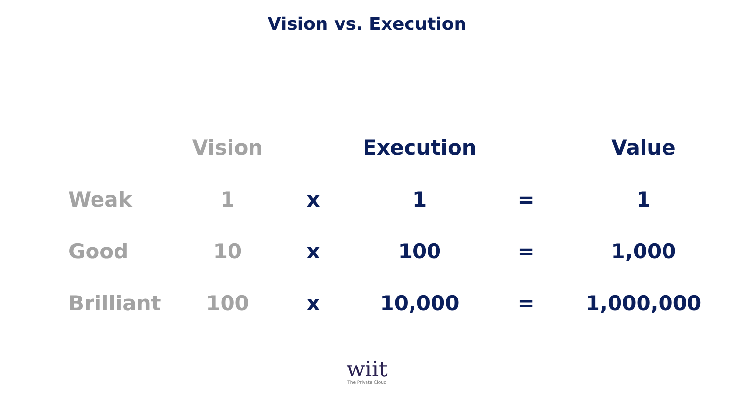Vision vs. Execution
| | Vision | | Execution | | Value |
| --- | --- | --- | --- | --- | --- |
| Weak | 1 | x | 1 | = | 1 |
| Good | 10 | x | 100 | = | 1,000 |
| Brilliant | 100 | x | 10,000 | = | 1,000,000 |
wiit
The Private Cloud